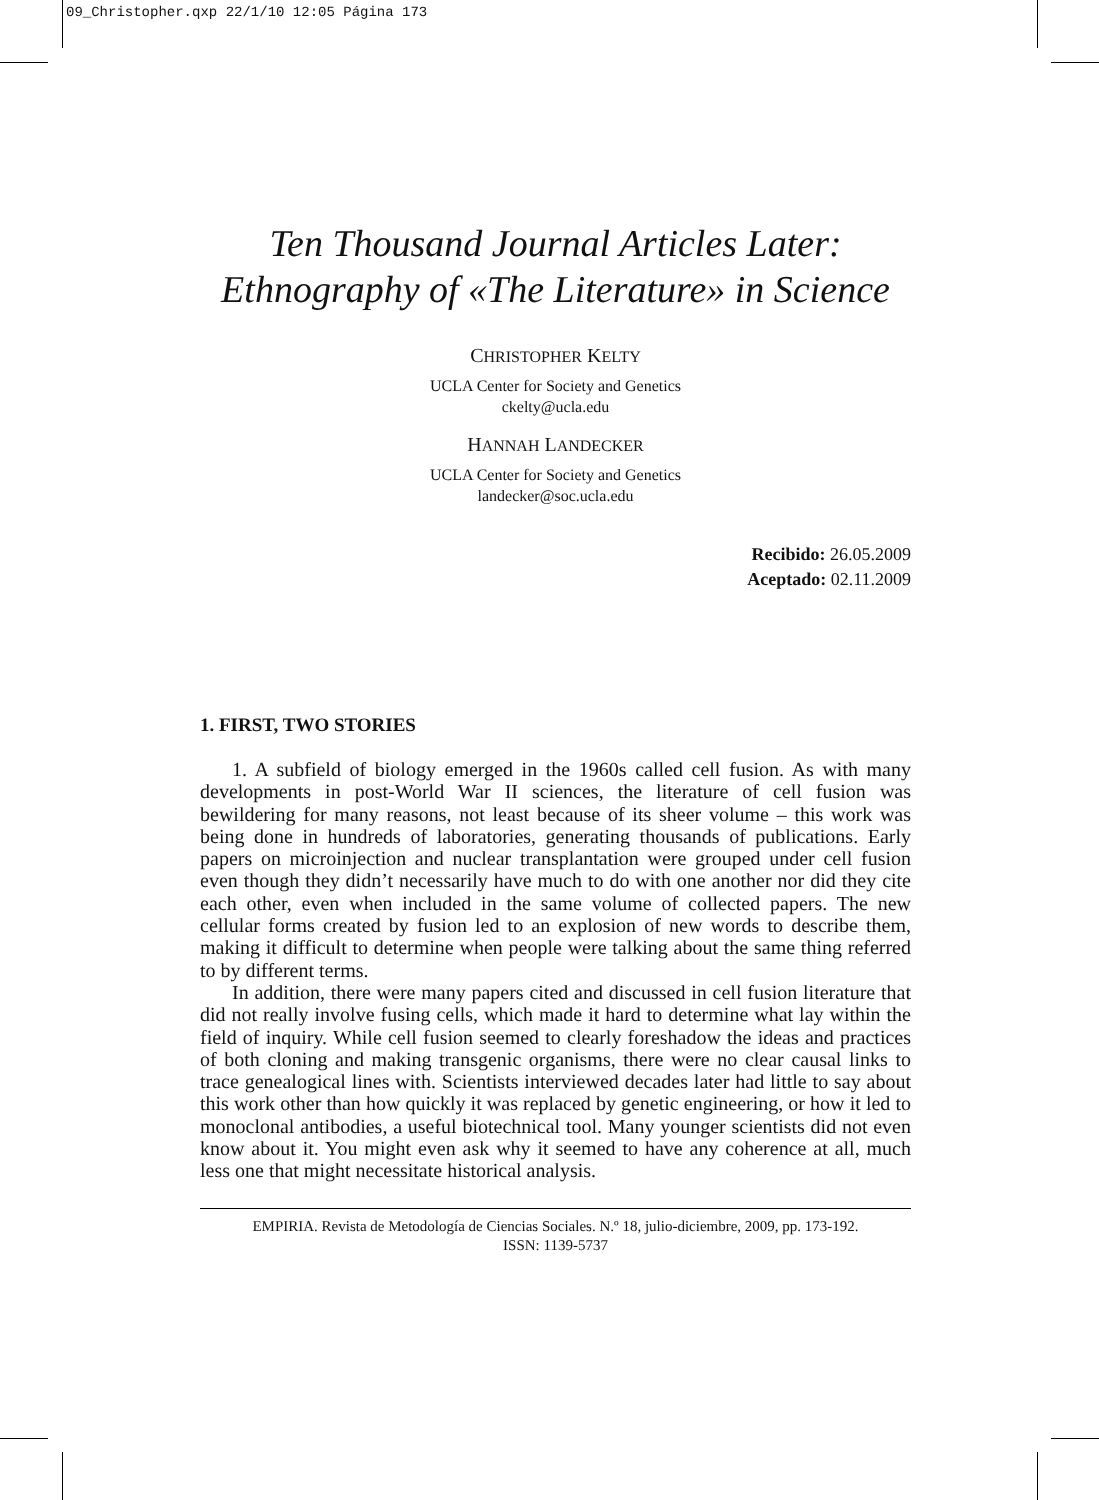09_Christopher.qxp 22/1/10 12:05 Página 173
Ten Thousand Journal Articles Later:
Ethnography of «The Literature» in Science
CHRISTOPHER KELTY
UCLA Center for Society and Genetics
ckelty@ucla.edu
HANNAH LANDECKER
UCLA Center for Society and Genetics
landecker@soc.ucla.edu
Recibido: 26.05.2009
Aceptado: 02.11.2009
1. FIRST, TWO STORIES
1. A subfield of biology emerged in the 1960s called cell fusion. As with many developments in post-World War II sciences, the literature of cell fusion was bewildering for many reasons, not least because of its sheer volume – this work was being done in hundreds of laboratories, generating thousands of publications. Early papers on microinjection and nuclear transplantation were grouped under cell fusion even though they didn’t necessarily have much to do with one another nor did they cite each other, even when included in the same volume of collected papers. The new cellular forms created by fusion led to an explosion of new words to describe them, making it difficult to determine when people were talking about the same thing referred to by different terms.
In addition, there were many papers cited and discussed in cell fusion literature that did not really involve fusing cells, which made it hard to determine what lay within the field of inquiry. While cell fusion seemed to clearly foreshadow the ideas and practices of both cloning and making transgenic organisms, there were no clear causal links to trace genealogical lines with. Scientists interviewed decades later had little to say about this work other than how quickly it was replaced by genetic engineering, or how it led to monoclonal antibodies, a useful biotechnical tool. Many younger scientists did not even know about it. You might even ask why it seemed to have any coherence at all, much less one that might necessitate historical analysis.
EMPIRIA. Revista de Metodología de Ciencias Sociales. N.º 18, julio-diciembre, 2009, pp. 173-192.
ISSN: 1139-5737